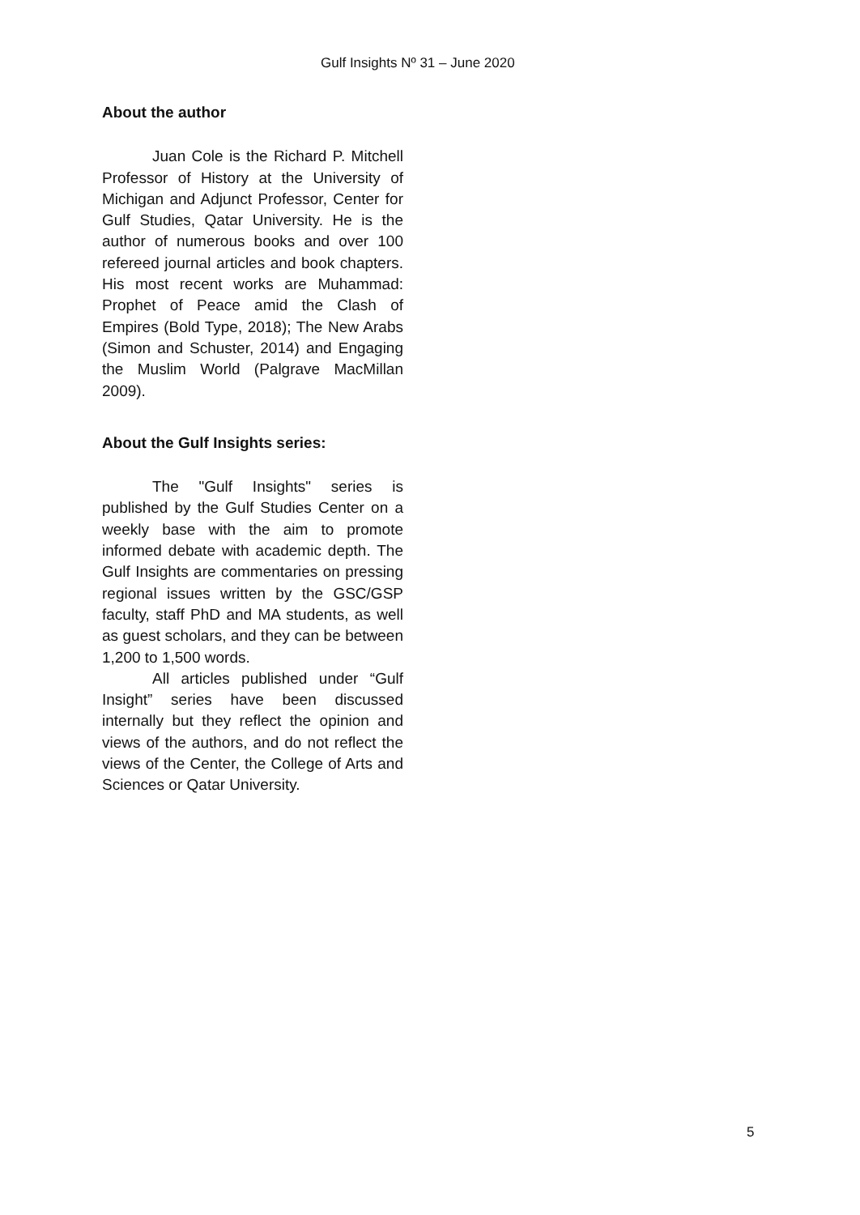Gulf Insights Nº 31 – June 2020
About the author
Juan Cole is the Richard P. Mitchell Professor of History at the University of Michigan and Adjunct Professor, Center for Gulf Studies, Qatar University. He is the author of numerous books and over 100 refereed journal articles and book chapters. His most recent works are Muhammad: Prophet of Peace amid the Clash of Empires (Bold Type, 2018); The New Arabs (Simon and Schuster, 2014) and Engaging the Muslim World (Palgrave MacMillan 2009).
About the Gulf Insights series:
The "Gulf Insights" series is published by the Gulf Studies Center on a weekly base with the aim to promote informed debate with academic depth. The Gulf Insights are commentaries on pressing regional issues written by the GSC/GSP faculty, staff PhD and MA students, as well as guest scholars, and they can be between 1,200 to 1,500 words.
All articles published under “Gulf Insight” series have been discussed internally but they reflect the opinion and views of the authors, and do not reflect the views of the Center, the College of Arts and Sciences or Qatar University.
5